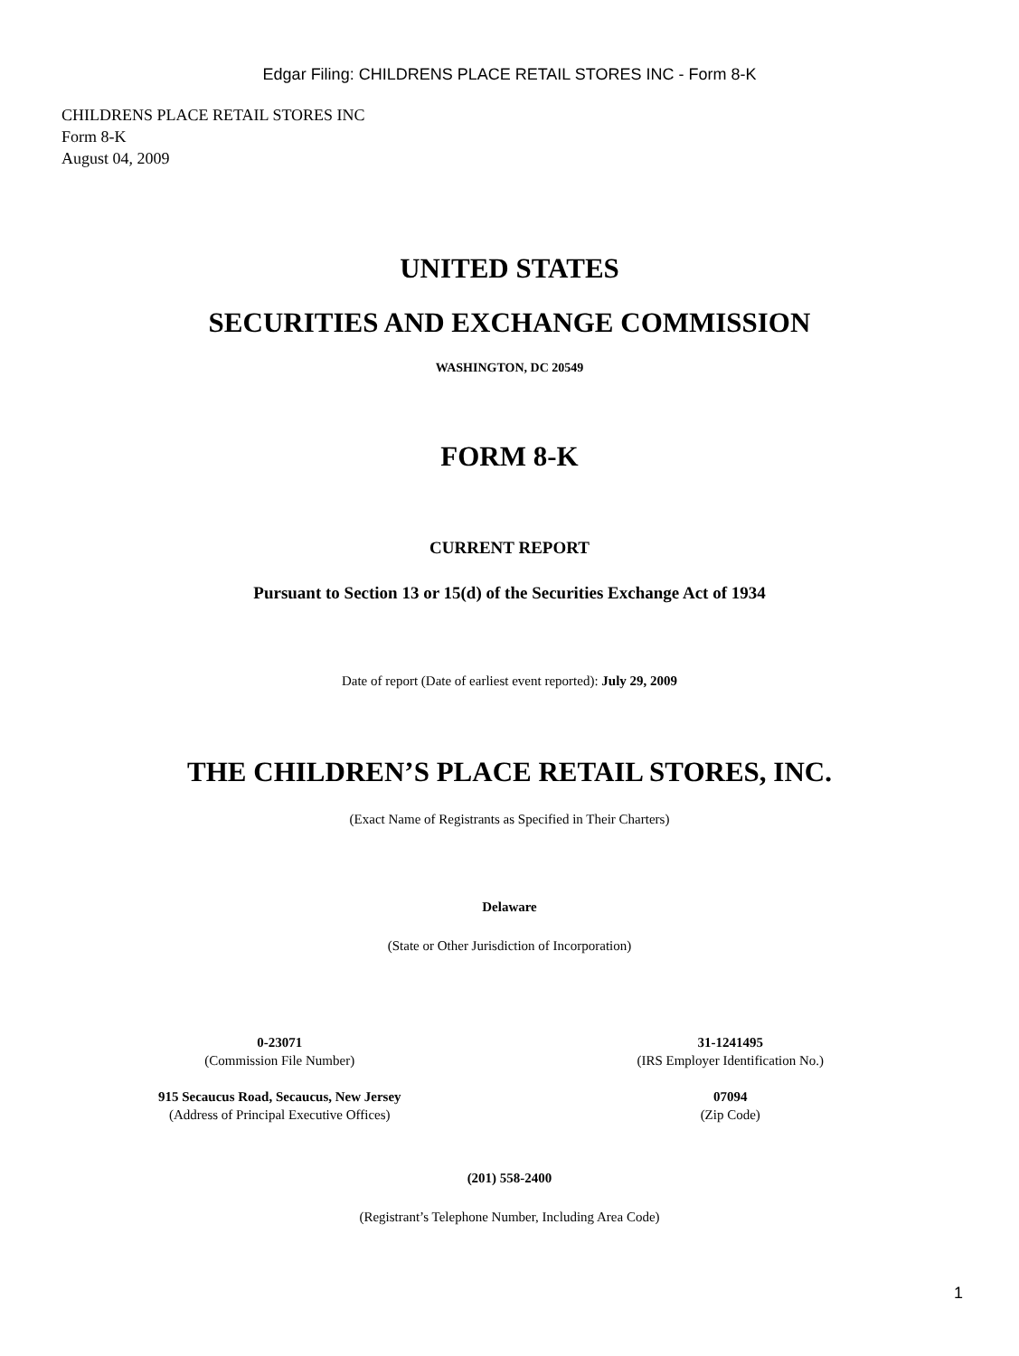Edgar Filing: CHILDRENS PLACE RETAIL STORES INC - Form 8-K
CHILDRENS PLACE RETAIL STORES INC
Form 8-K
August 04, 2009
UNITED STATES
SECURITIES AND EXCHANGE COMMISSION
WASHINGTON, DC 20549
FORM 8-K
CURRENT REPORT
Pursuant to Section 13 or 15(d) of the Securities Exchange Act of 1934
Date of report (Date of earliest event reported): July 29, 2009
THE CHILDREN’S PLACE RETAIL STORES, INC.
(Exact Name of Registrants as Specified in Their Charters)
Delaware
(State or Other Jurisdiction of Incorporation)
0-23071
(Commission File Number)
31-1241495
(IRS Employer Identification No.)
915 Secaucus Road, Secaucus, New Jersey
(Address of Principal Executive Offices)
07094
(Zip Code)
(201) 558-2400
(Registrant’s Telephone Number, Including Area Code)
1